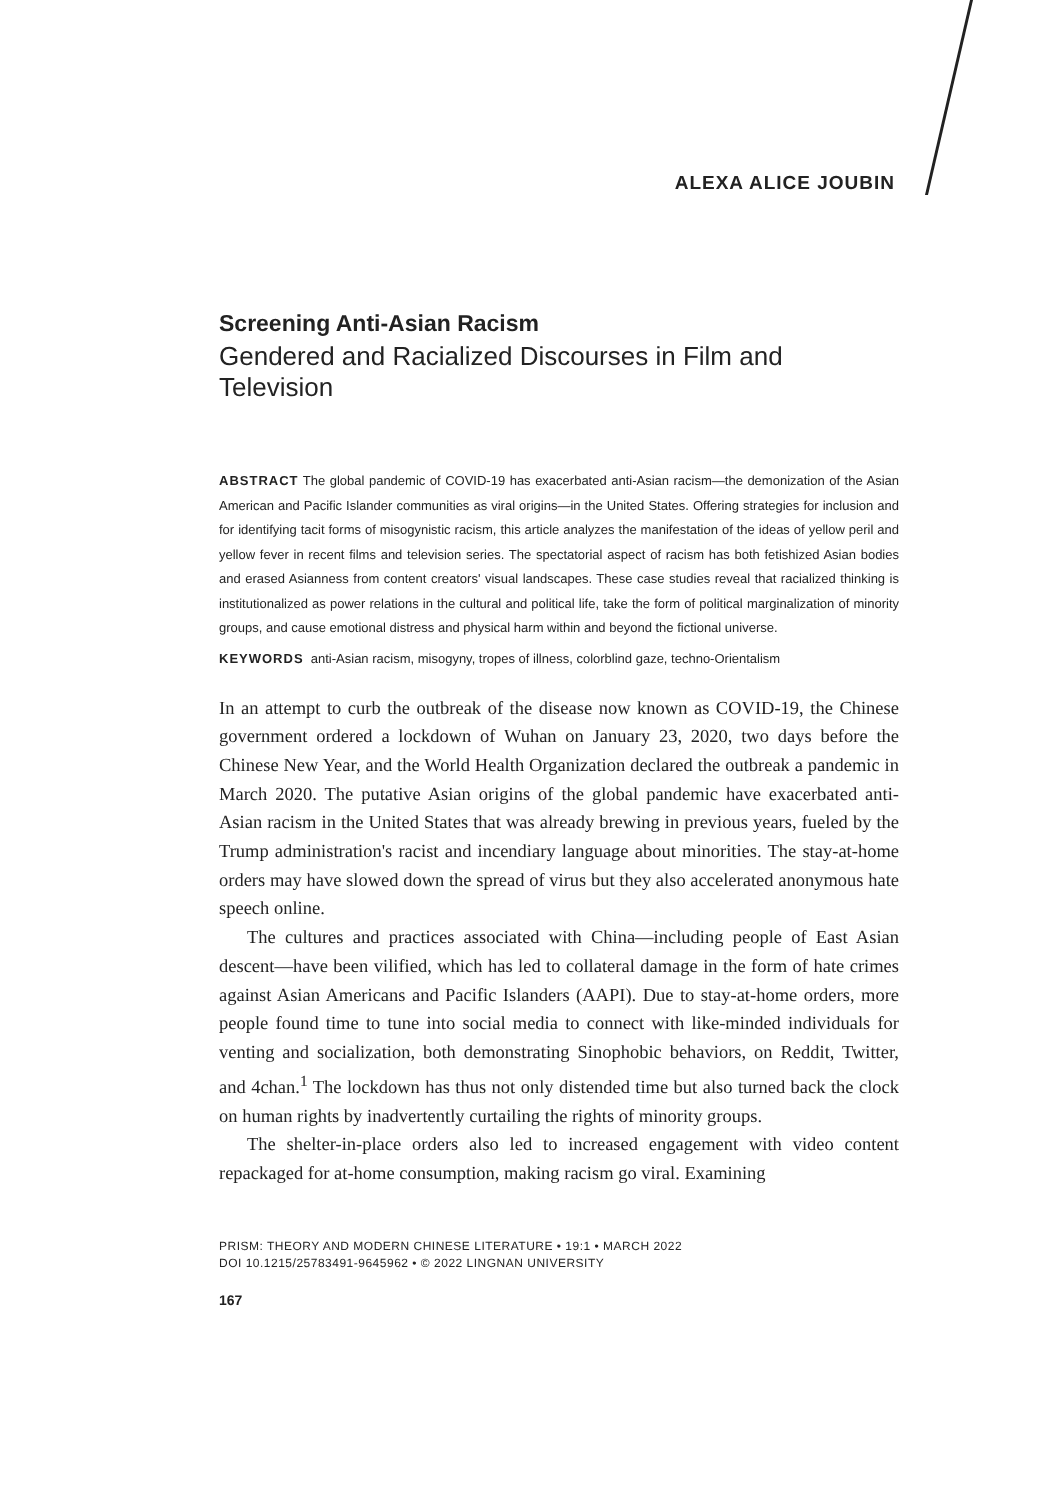ALEXA ALICE JOUBIN
Screening Anti-Asian Racism
Gendered and Racialized Discourses in Film and Television
ABSTRACT The global pandemic of COVID-19 has exacerbated anti-Asian racism—the demonization of the Asian American and Pacific Islander communities as viral origins—in the United States. Offering strategies for inclusion and for identifying tacit forms of misogynistic racism, this article analyzes the manifestation of the ideas of yellow peril and yellow fever in recent films and television series. The spectatorial aspect of racism has both fetishized Asian bodies and erased Asianness from content creators' visual landscapes. These case studies reveal that racialized thinking is institutionalized as power relations in the cultural and political life, take the form of political marginalization of minority groups, and cause emotional distress and physical harm within and beyond the fictional universe.
KEYWORDS anti-Asian racism, misogyny, tropes of illness, colorblind gaze, techno-Orientalism
In an attempt to curb the outbreak of the disease now known as COVID-19, the Chinese government ordered a lockdown of Wuhan on January 23, 2020, two days before the Chinese New Year, and the World Health Organization declared the outbreak a pandemic in March 2020. The putative Asian origins of the global pandemic have exacerbated anti-Asian racism in the United States that was already brewing in previous years, fueled by the Trump administration's racist and incendiary language about minorities. The stay-at-home orders may have slowed down the spread of virus but they also accelerated anonymous hate speech online.
The cultures and practices associated with China—including people of East Asian descent—have been vilified, which has led to collateral damage in the form of hate crimes against Asian Americans and Pacific Islanders (AAPI). Due to stay-at-home orders, more people found time to tune into social media to connect with like-minded individuals for venting and socialization, both demonstrating Sinophobic behaviors, on Reddit, Twitter, and 4chan.<sup>1</sup> The lockdown has thus not only distended time but also turned back the clock on human rights by inadvertently curtailing the rights of minority groups.
The shelter-in-place orders also led to increased engagement with video content repackaged for at-home consumption, making racism go viral. Examining
PRISM: THEORY AND MODERN CHINESE LITERATURE • 19:1 • MARCH 2022
DOI 10.1215/25783491-9645962 • © 2022 LINGNAN UNIVERSITY
167